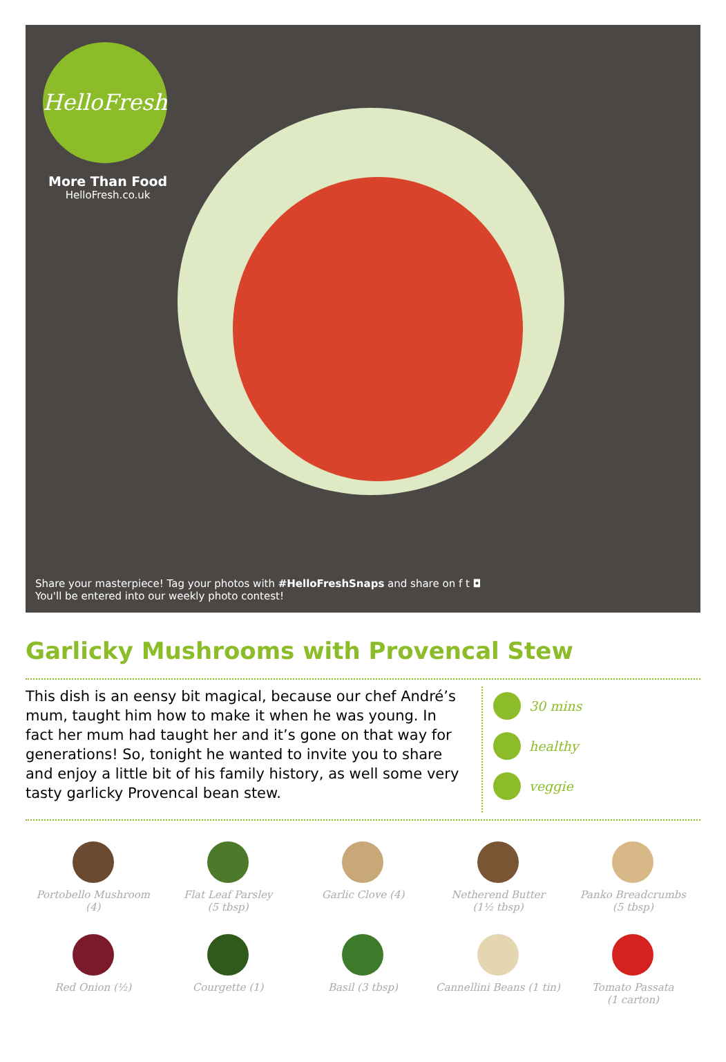HelloFresh
More Than Food
HelloFresh.co.uk
Share your masterpiece! Tag your photos with #HelloFreshSnaps and share on f t ◘
You'll be entered into our weekly photo contest!
Garlicky Mushrooms with Provencal Stew
This dish is an eensy bit magical, because our chef André’s mum, taught him how to make it when he was young. In fact her mum had taught her and it’s gone on that way for generations! So, tonight he wanted to invite you to share and enjoy a little bit of his family history, as well some very tasty garlicky Provencal bean stew.
30 mins
healthy
veggie
Portobello Mushroom
(4)
Flat Leaf Parsley
(5 tbsp)
Garlic Clove (4)
Netherend Butter
(1½ tbsp)
Panko Breadcrumbs
(5 tbsp)
Red Onion (½)
Courgette (1)
Basil (3 tbsp)
Cannellini Beans (1 tin)
Tomato Passata
(1 carton)